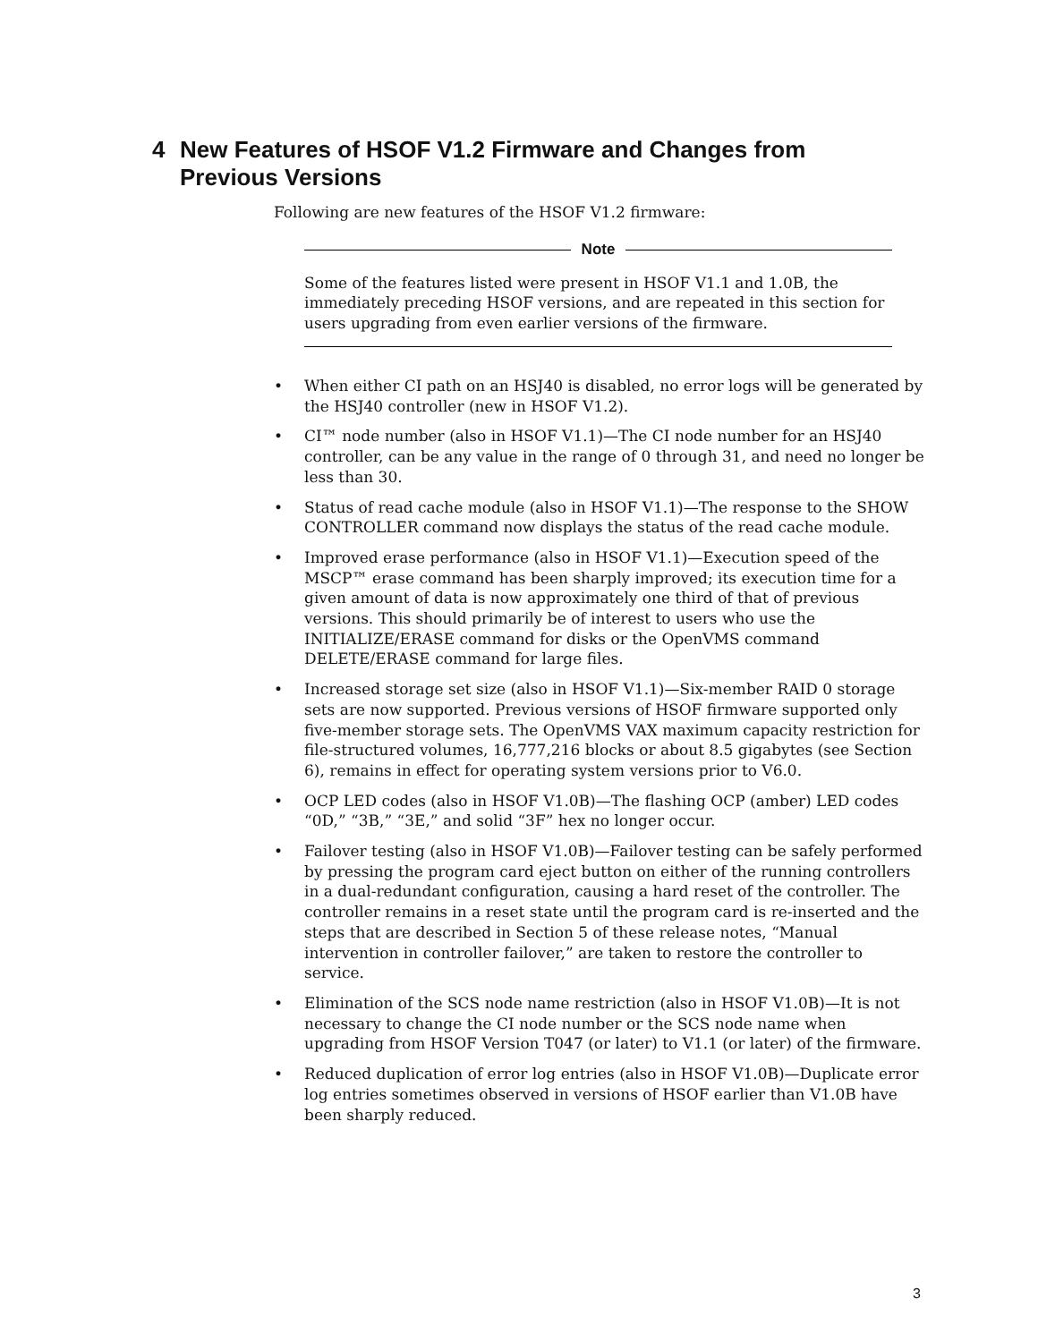4 New Features of HSOF V1.2 Firmware and Changes from
Previous Versions
Following are new features of the HSOF V1.2 firmware:
Note
Some of the features listed were present in HSOF V1.1 and 1.0B, the immediately preceding HSOF versions, and are repeated in this section for users upgrading from even earlier versions of the firmware.
• When either CI path on an HSJ40 is disabled, no error logs will be generated by the HSJ40 controller (new in HSOF V1.2).
• CI™ node number (also in HSOF V1.1)—The CI node number for an HSJ40 controller, can be any value in the range of 0 through 31, and need no longer be less than 30.
• Status of read cache module (also in HSOF V1.1)—The response to the SHOW CONTROLLER command now displays the status of the read cache module.
• Improved erase performance (also in HSOF V1.1)—Execution speed of the MSCP™ erase command has been sharply improved; its execution time for a given amount of data is now approximately one third of that of previous versions. This should primarily be of interest to users who use the INITIALIZE/ERASE command for disks or the OpenVMS command DELETE/ERASE command for large files.
• Increased storage set size (also in HSOF V1.1)—Six-member RAID 0 storage sets are now supported. Previous versions of HSOF firmware supported only five-member storage sets. The OpenVMS VAX maximum capacity restriction for file-structured volumes, 16,777,216 blocks or about 8.5 gigabytes (see Section 6), remains in effect for operating system versions prior to V6.0.
• OCP LED codes (also in HSOF V1.0B)—The flashing OCP (amber) LED codes “0D,” “3B,” “3E,” and solid “3F” hex no longer occur.
• Failover testing (also in HSOF V1.0B)—Failover testing can be safely performed by pressing the program card eject button on either of the running controllers in a dual-redundant configuration, causing a hard reset of the controller. The controller remains in a reset state until the program card is re-inserted and the steps that are described in Section 5 of these release notes, “Manual intervention in controller failover,” are taken to restore the controller to service.
• Elimination of the SCS node name restriction (also in HSOF V1.0B)—It is not necessary to change the CI node number or the SCS node name when upgrading from HSOF Version T047 (or later) to V1.1 (or later) of the firmware.
• Reduced duplication of error log entries (also in HSOF V1.0B)—Duplicate error log entries sometimes observed in versions of HSOF earlier than V1.0B have been sharply reduced.
3